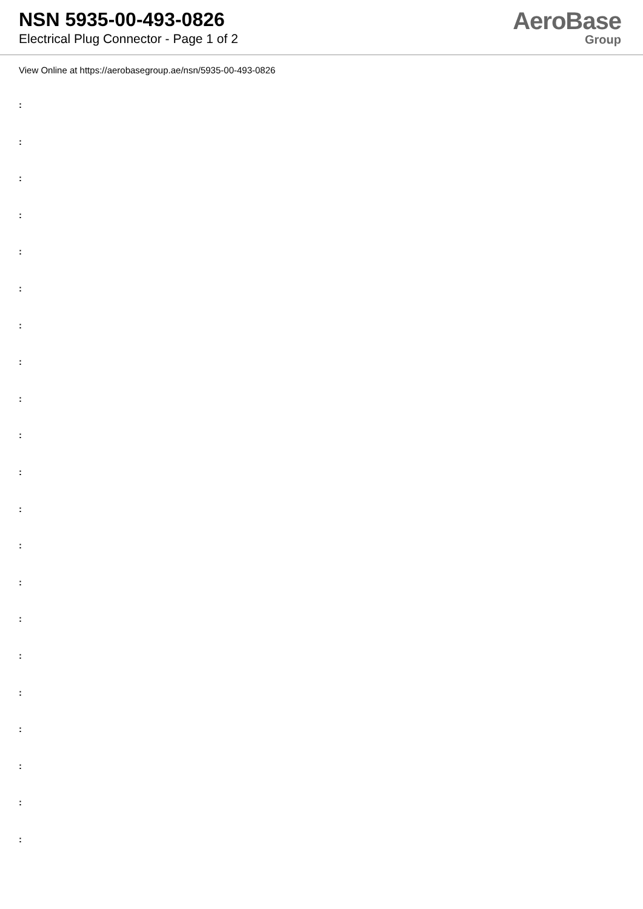NSN 5935-00-493-0826
Electrical Plug Connector - Page 1 of 2
AeroBase
Group
View Online at https://aerobasegroup.ae/nsn/5935-00-493-0826
:
:
:
:
:
:
:
:
:
:
:
:
:
:
:
:
:
:
:
:
: